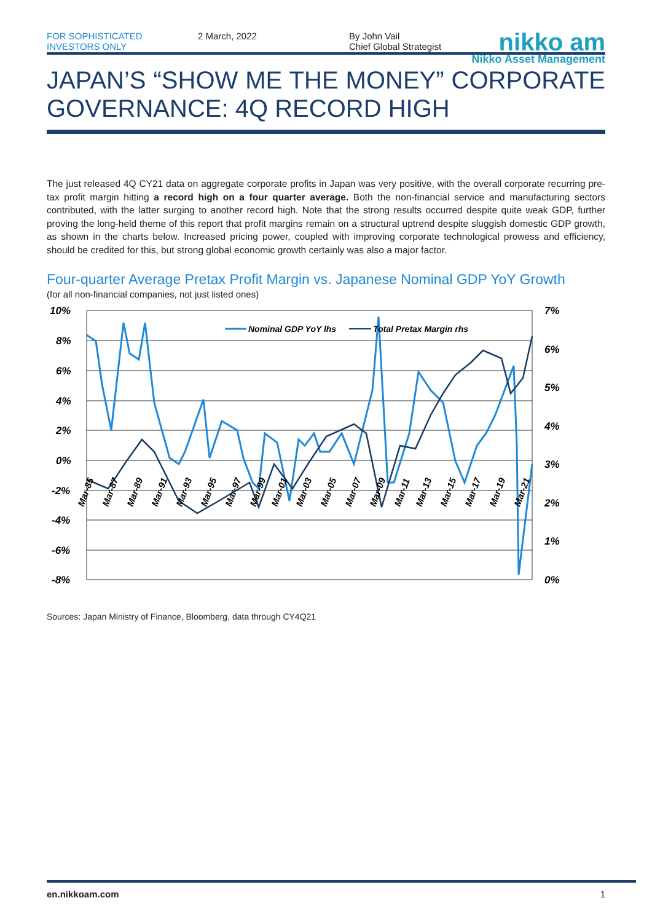FOR SOPHISTICATED
INVESTORS ONLY
2 March, 2022 By John Vail
Chief Global Strategist
nikko am
Nikko Asset Management
JAPAN’S “SHOW ME THE MONEY” CORPORATE GOVERNANCE: 4Q RECORD HIGH
The just released 4Q CY21 data on aggregate corporate profits in Japan was very positive, with the overall corporate recurring pre-tax profit margin hitting a record high on a four quarter average. Both the non-financial service and manufacturing sectors contributed, with the latter surging to another record high. Note that the strong results occurred despite quite weak GDP, further proving the long-held theme of this report that profit margins remain on a structural uptrend despite sluggish domestic GDP growth, as shown in the charts below. Increased pricing power, coupled with improving corporate technological prowess and efficiency, should be credited for this, but strong global economic growth certainly was also a major factor.
Four-quarter Average Pretax Profit Margin vs. Japanese Nominal GDP YoY Growth
(for all non-financial companies, not just listed ones)
10%
8%
6%
4%
2%
0%
-2%
-4%
-6%
-8%
7%
6%
5%
4%
3%
2%
1%
0%
Nominal GDP YoY lhs
Total Pretax Margin rhs
Mar-85
Mar-87
Mar-89
Mar-91
Mar-93
Mar-95
Mar-97
Mar-99
Mar-01
Mar-03
Mar-05
Mar-07
Mar-09
Mar-11
Mar-13
Mar-15
Mar-17
Mar-19
Mar-21
Sources: Japan Ministry of Finance, Bloomberg, data through CY4Q21
en.nikkoam.com 1